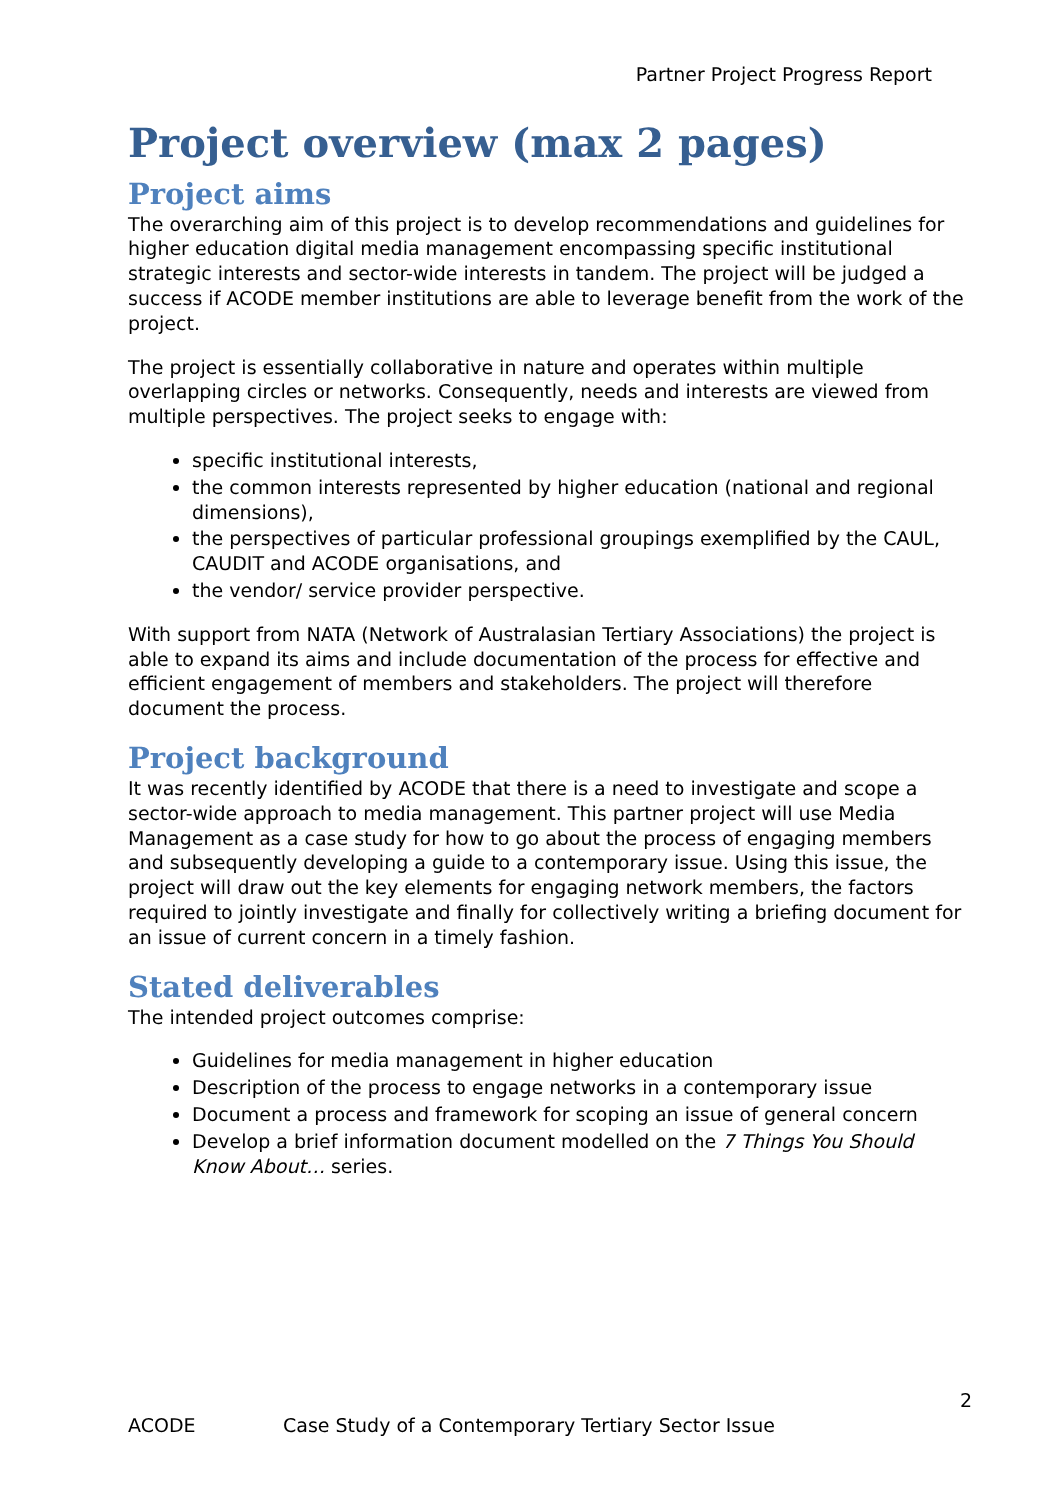Partner Project Progress Report
Project overview (max 2 pages)
Project aims
The overarching aim of this project is to develop recommendations and guidelines for higher education digital media management encompassing specific institutional strategic interests and sector-wide interests in tandem. The project will be judged a success if ACODE member institutions are able to leverage benefit from the work of the project.
The project is essentially collaborative in nature and operates within multiple overlapping circles or networks. Consequently, needs and interests are viewed from multiple perspectives. The project seeks to engage with:
specific institutional interests,
the common interests represented by higher education (national and regional dimensions),
the perspectives of particular professional groupings exemplified by the CAUL, CAUDIT and ACODE organisations, and
the vendor/ service provider perspective.
With support from NATA (Network of Australasian Tertiary Associations) the project is able to expand its aims and include documentation of the process for effective and efficient engagement of members and stakeholders. The project will therefore document the process.
Project background
It was recently identified by ACODE that there is a need to investigate and scope a sector-wide approach to media management. This partner project will use Media Management as a case study for how to go about the process of engaging members and subsequently developing a guide to a contemporary issue. Using this issue, the project will draw out the key elements for engaging network members, the factors required to jointly investigate and finally for collectively writing a briefing document for an issue of current concern in a timely fashion.
Stated deliverables
The intended project outcomes comprise:
Guidelines for media management in higher education
Description of the process to engage networks in a contemporary issue
Document a process and framework for scoping an issue of general concern
Develop a brief information document modelled on the 7 Things You Should Know About… series.
2
ACODE Case Study of a Contemporary Tertiary Sector Issue